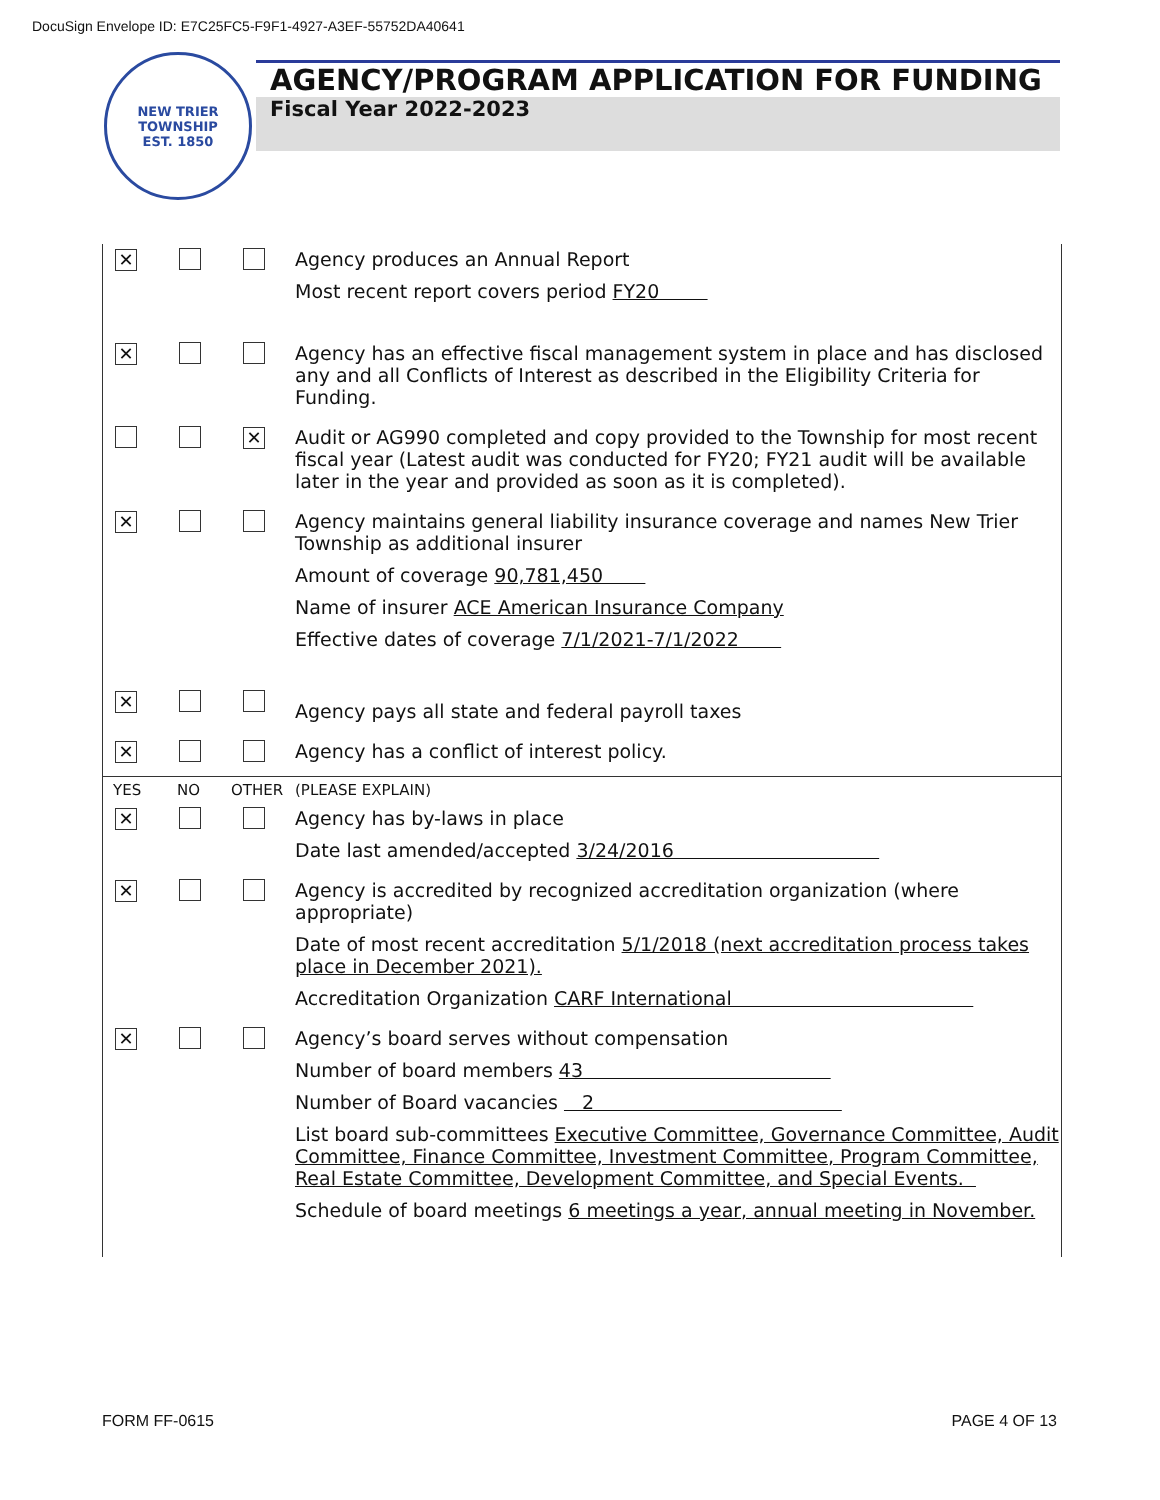DocuSign Envelope ID: E7C25FC5-F9F1-4927-A3EF-55752DA40641
NEW TRIER TOWNSHIP
EST. 1850
AGENCY/PROGRAM APPLICATION FOR FUNDING
Fiscal Year 2022-2023
| ✕ | | | Agency produces an Annual Report Most recent report covers period FY20 |
| ✕ | | | Agency has an effective fiscal management system in place and has disclosed any and all Conflicts of Interest as described in the Eligibility Criteria for Funding. |
| | | ✕ | Audit or AG990 completed and copy provided to the Township for most recent fiscal year (Latest audit was conducted for FY20; FY21 audit will be available later in the year and provided as soon as it is completed). |
| ✕ | | | Agency maintains general liability insurance coverage and names New Trier Township as additional insurer Amount of coverage 90,781,450 Name of insurer ACE American Insurance Company Effective dates of coverage 7/1/2021-7/1/2022 |
| ✕ | | | Agency pays all state and federal payroll taxes |
| ✕ | | | Agency has a conflict of interest policy. |
| YES | NO | OTHER | (PLEASE EXPLAIN) |
| ✕ | | | Agency has by-laws in place Date last amended/accepted 3/24/2016 |
| ✕ | | | Agency is accredited by recognized accreditation organization (where appropriate) Date of most recent accreditation 5/1/2018 (next accreditation process takes place in December 2021). Accreditation Organization CARF International |
| ✕ | | | Agency’s board serves without compensation Number of board members 43 Number of Board vacancies 2 List board sub-committees Executive Committee, Governance Committee, Audit Committee, Finance Committee, Investment Committee, Program Committee, Real Estate Committee, Development Committee, and Special Events. Schedule of board meetings 6 meetings a year, annual meeting in November. |
FORM FF-0615 PAGE 4 OF 13